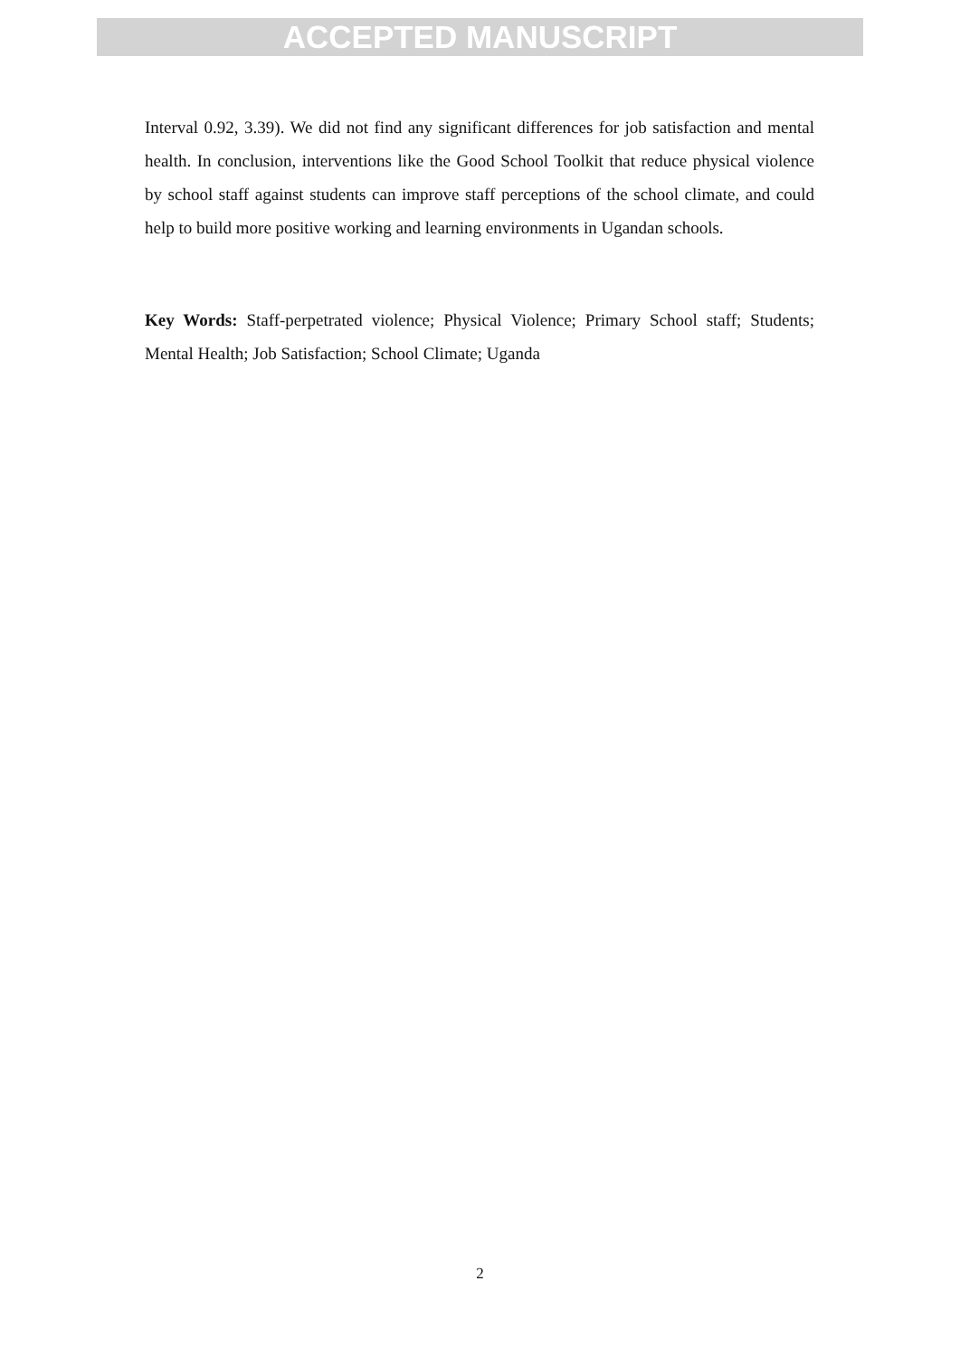ACCEPTED MANUSCRIPT
Interval 0.92, 3.39). We did not find any significant differences for job satisfaction and mental health. In conclusion, interventions like the Good School Toolkit that reduce physical violence by school staff against students can improve staff perceptions of the school climate, and could help to build more positive working and learning environments in Ugandan schools.
Key Words: Staff-perpetrated violence; Physical Violence; Primary School staff; Students; Mental Health; Job Satisfaction; School Climate; Uganda
2